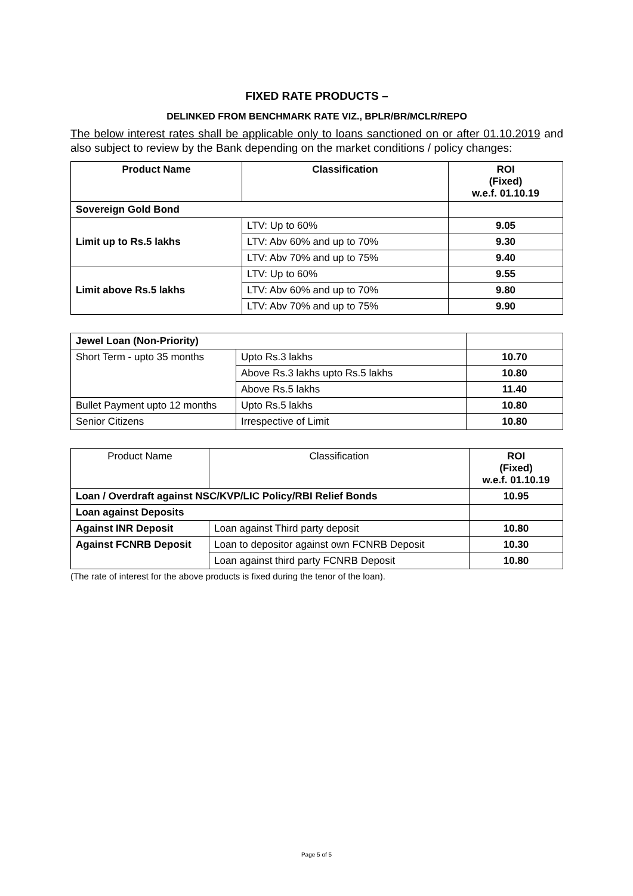FIXED RATE PRODUCTS –
DELINKED FROM BENCHMARK RATE VIZ., BPLR/BR/MCLR/REPO
The below interest rates shall be applicable only to loans sanctioned on or after 01.10.2019 and also subject to review by the Bank depending on the market conditions / policy changes:
| Product Name | Classification | ROI (Fixed) w.e.f. 01.10.19 |
| --- | --- | --- |
| Sovereign Gold Bond | | |
| Limit up to Rs.5 lakhs | LTV: Up to 60% | 9.05 |
| | LTV: Abv 60% and up to 70% | 9.30 |
| | LTV: Abv 70% and up to 75% | 9.40 |
| Limit above Rs.5 lakhs | LTV: Up to 60% | 9.55 |
| | LTV: Abv 60% and up to 70% | 9.80 |
| | LTV: Abv 70% and up to 75% | 9.90 |
| Jewel Loan (Non-Priority) | | |
| Short Term - upto 35 months | Upto Rs.3 lakhs | 10.70 |
| | Above Rs.3 lakhs upto Rs.5 lakhs | 10.80 |
| | Above Rs.5 lakhs | 11.40 |
| Bullet Payment upto 12 months | Upto Rs.5 lakhs | 10.80 |
| Senior Citizens | Irrespective of Limit | 10.80 |
| Product Name | Classification | ROI (Fixed) w.e.f. 01.10.19 |
| Loan / Overdraft against NSC/KVP/LIC Policy/RBI Relief Bonds | | 10.95 |
| Loan against Deposits | | |
| Against INR Deposit | Loan against Third party deposit | 10.80 |
| Against FCNRB Deposit | Loan to depositor against own FCNRB Deposit | 10.30 |
| | Loan against third party FCNRB Deposit | 10.80 |
(The rate of interest for the above products is fixed during the tenor of the loan).
Page 5 of 5